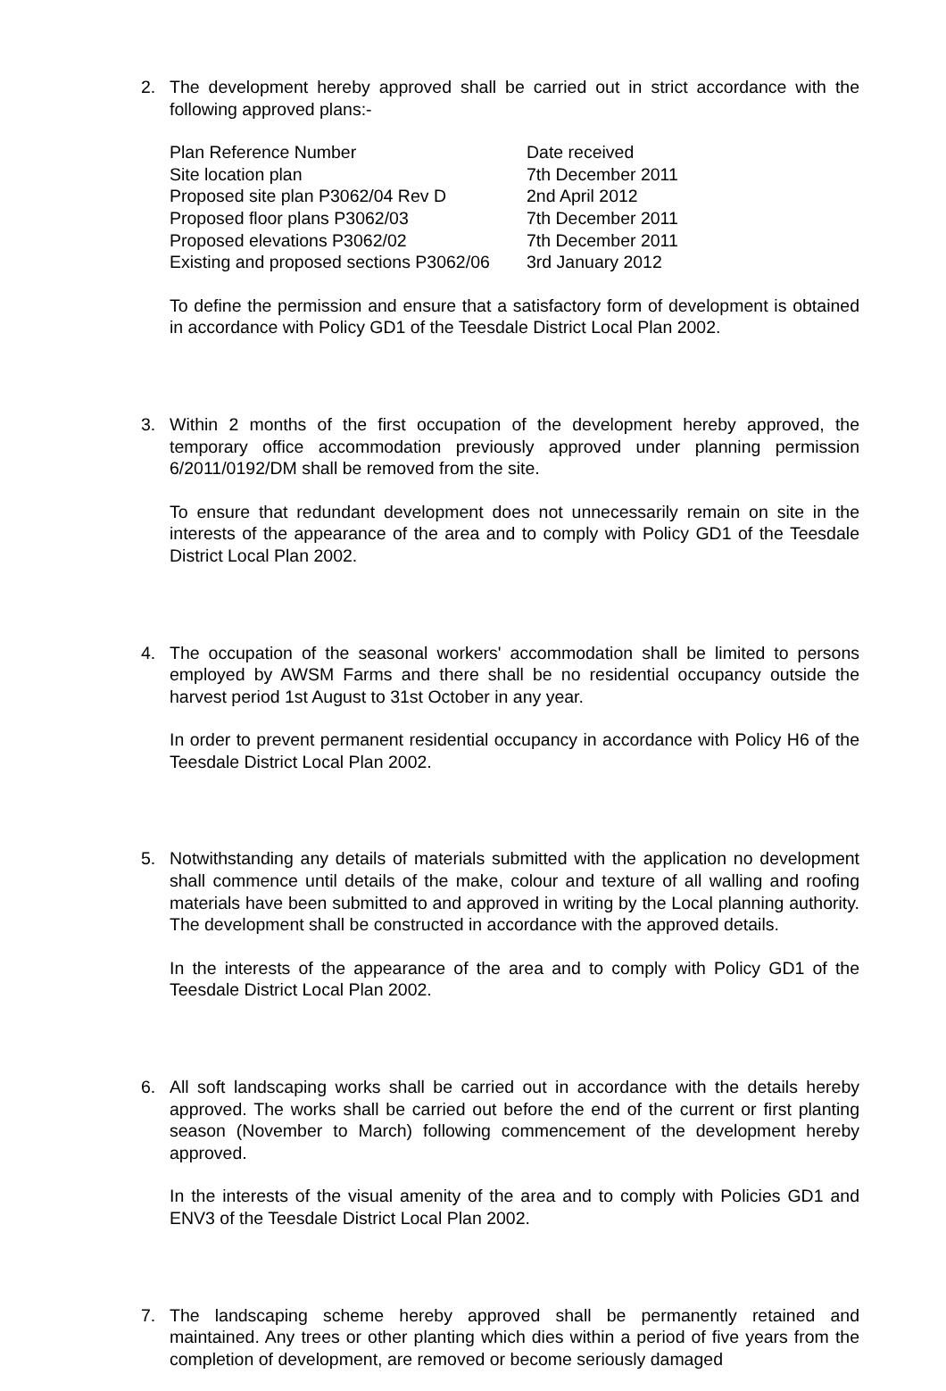2. The development hereby approved shall be carried out in strict accordance with the following approved plans:-
| Plan Reference Number | Date received |
| Site location plan | 7th December 2011 |
| Proposed site plan P3062/04 Rev D | 2nd April 2012 |
| Proposed floor plans P3062/03 | 7th December 2011 |
| Proposed elevations P3062/02 | 7th December 2011 |
| Existing and proposed sections P3062/06 | 3rd January 2012 |
To define the permission and ensure that a satisfactory form of development is obtained in accordance with Policy GD1 of the Teesdale District Local Plan 2002.
3. Within 2 months of the first occupation of the development hereby approved, the temporary office accommodation previously approved under planning permission 6/2011/0192/DM shall be removed from the site.
To ensure that redundant development does not unnecessarily remain on site in the interests of the appearance of the area and to comply with Policy GD1 of the Teesdale District Local Plan 2002.
4. The occupation of the seasonal workers' accommodation shall be limited to persons employed by AWSM Farms and there shall be no residential occupancy outside the harvest period 1st August to 31st October in any year.
In order to prevent permanent residential occupancy in accordance with Policy H6 of the Teesdale District Local Plan 2002.
5. Notwithstanding any details of materials submitted with the application no development shall commence until details of the make, colour and texture of all walling and roofing materials have been submitted to and approved in writing by the Local planning authority. The development shall be constructed in accordance with the approved details.
In the interests of the appearance of the area and to comply with Policy GD1 of the Teesdale District Local Plan 2002.
6. All soft landscaping works shall be carried out in accordance with the details hereby approved. The works shall be carried out before the end of the current or first planting season (November to March) following commencement of the development hereby approved.
In the interests of the visual amenity of the area and to comply with Policies GD1 and ENV3 of the Teesdale District Local Plan 2002.
7. The landscaping scheme hereby approved shall be permanently retained and maintained. Any trees or other planting which dies within a period of five years from the completion of development, are removed or become seriously damaged